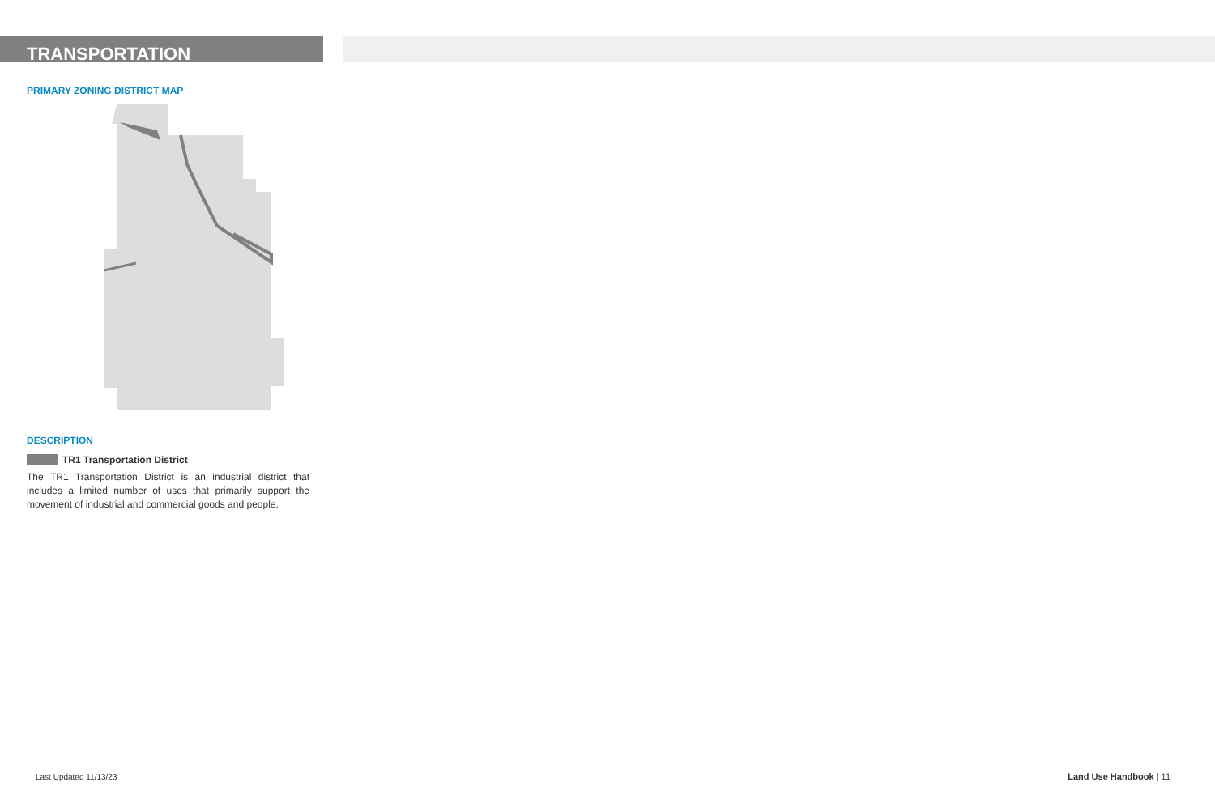TRANSPORTATION
PRIMARY ZONING DISTRICT MAP
DESCRIPTION
TR1 Transportation District
The TR1 Transportation District is an industrial district that includes a limited number of uses that primarily support the movement of industrial and commercial goods and people.
Last Updated 11/13/23 Land Use Handbook | 11